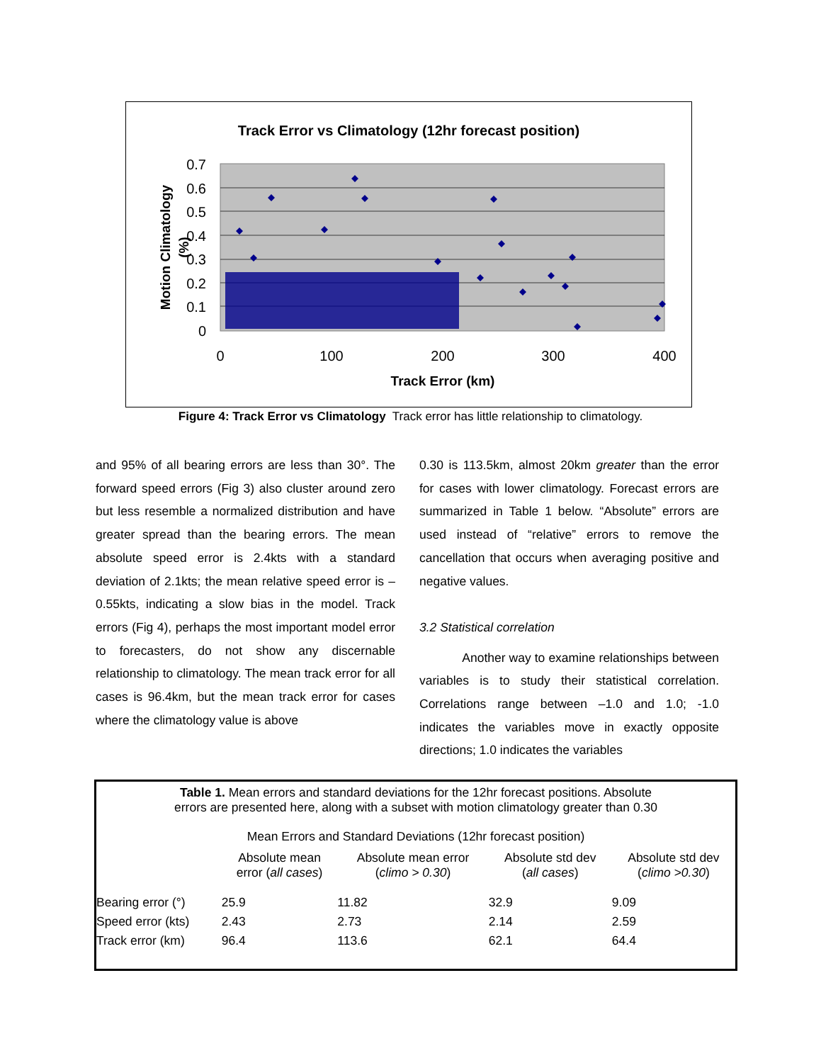Track Error vs Climatology (12hr forecast position)
0
0.1
0.2
0.3
0.4
0.5
0.6
0.7
0
100
200
300
400
Track Error (km)
Motion Climatology
(%)
Figure 4: Track Error vs Climatology Track error has little relationship to climatology.
and 95% of all bearing errors are less than 30°. The forward speed errors (Fig 3) also cluster around zero but less resemble a normalized distribution and have greater spread than the bearing errors. The mean absolute speed error is 2.4kts with a standard deviation of 2.1kts; the mean relative speed error is –0.55kts, indicating a slow bias in the model. Track errors (Fig 4), perhaps the most important model error to forecasters, do not show any discernable relationship to climatology. The mean track error for all cases is 96.4km, but the mean track error for cases where the climatology value is above
0.30 is 113.5km, almost 20km greater than the error for cases with lower climatology. Forecast errors are summarized in Table 1 below. “Absolute” errors are used instead of “relative” errors to remove the cancellation that occurs when averaging positive and negative values.
3.2 Statistical correlation
Another way to examine relationships between variables is to study their statistical correlation. Correlations range between –1.0 and 1.0; -1.0 indicates the variables move in exactly opposite directions; 1.0 indicates the variables
Table 1. Mean errors and standard deviations for the 12hr forecast positions. Absolute
errors are presented here, along with a subset with motion climatology greater than 0.30
Mean Errors and Standard Deviations (12hr forecast position)
| | Absolute mean error ( all cases ) | Absolute mean error ( climo > 0.30 ) | Absolute std dev ( all cases ) | Absolute std dev ( climo >0.30 ) |
| --- | --- | --- | --- | --- |
| Bearing error (°) | 25.9 | 11.82 | 32.9 | 9.09 |
| Speed error (kts) | 2.43 | 2.73 | 2.14 | 2.59 |
| Track error (km) | 96.4 | 113.6 | 62.1 | 64.4 |